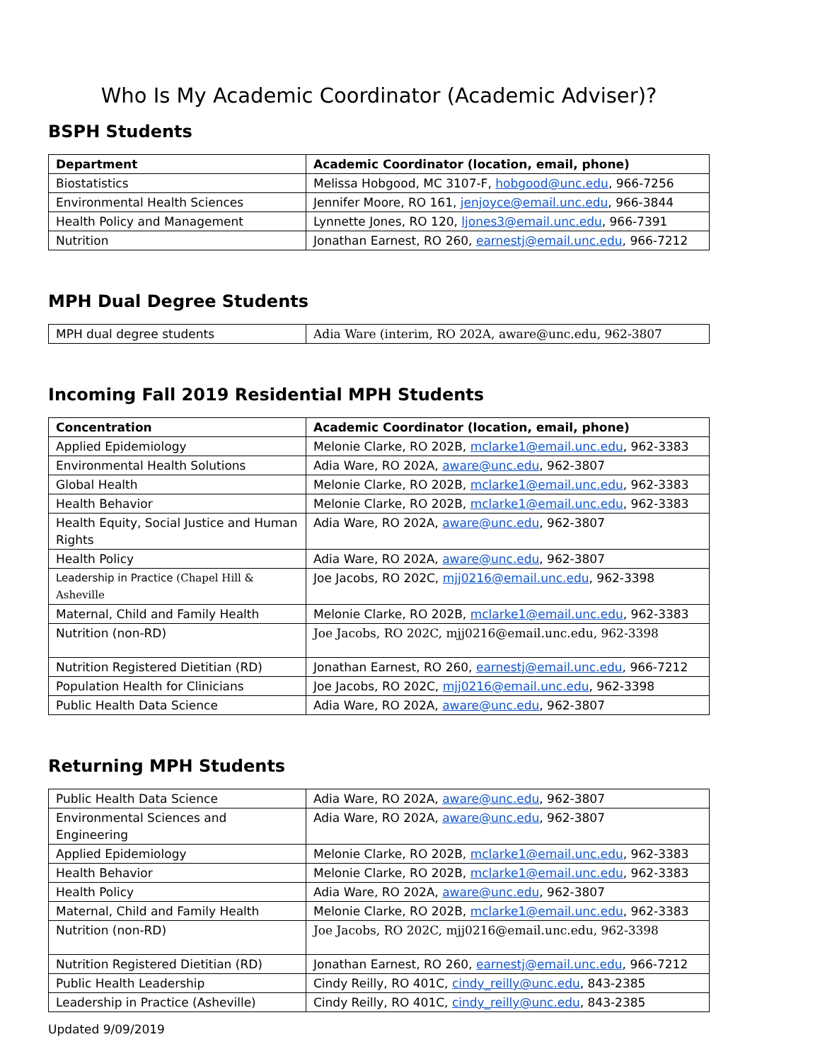Who Is My Academic Coordinator (Academic Adviser)?
BSPH Students
| Department | Academic Coordinator (location, email, phone) |
| --- | --- |
| Biostatistics | Melissa Hobgood, MC 3107-F, hobgood@unc.edu , 966-7256 |
| Environmental Health Sciences | Jennifer Moore, RO 161, jenjoyce@email.unc.edu , 966-3844 |
| Health Policy and Management | Lynnette Jones, RO 120, ljones3@email.unc.edu , 966-7391 |
| Nutrition | Jonathan Earnest, RO 260, earnestj@email.unc.edu , 966-7212 |
MPH Dual Degree Students
| MPH dual degree students | Adia Ware (interim, RO 202A, aware@unc.edu, 962-3807 |
Incoming Fall 2019 Residential MPH Students
| Concentration | Academic Coordinator (location, email, phone) |
| --- | --- |
| Applied Epidemiology | Melonie Clarke, RO 202B, mclarke1@email.unc.edu , 962-3383 |
| Environmental Health Solutions | Adia Ware, RO 202A, aware@unc.edu , 962-3807 |
| Global Health | Melonie Clarke, RO 202B, mclarke1@email.unc.edu , 962-3383 |
| Health Behavior | Melonie Clarke, RO 202B, mclarke1@email.unc.edu , 962-3383 |
| Health Equity, Social Justice and Human Rights | Adia Ware, RO 202A, aware@unc.edu , 962-3807 |
| Health Policy | Adia Ware, RO 202A, aware@unc.edu , 962-3807 |
| Leadership in Practice (Chapel Hill & Asheville | Joe Jacobs, RO 202C, mjj0216@email.unc.edu , 962-3398 |
| Maternal, Child and Family Health | Melonie Clarke, RO 202B, mclarke1@email.unc.edu , 962-3383 |
| Nutrition (non-RD) | Joe Jacobs, RO 202C, mjj0216@email.unc.edu, 962-3398 |
| Nutrition Registered Dietitian (RD) | Jonathan Earnest, RO 260, earnestj@email.unc.edu , 966-7212 |
| Population Health for Clinicians | Joe Jacobs, RO 202C, mjj0216@email.unc.edu , 962-3398 |
| Public Health Data Science | Adia Ware, RO 202A, aware@unc.edu , 962-3807 |
Returning MPH Students
| Public Health Data Science | Adia Ware, RO 202A, aware@unc.edu , 962-3807 |
| Environmental Sciences and Engineering | Adia Ware, RO 202A, aware@unc.edu , 962-3807 |
| Applied Epidemiology | Melonie Clarke, RO 202B, mclarke1@email.unc.edu , 962-3383 |
| Health Behavior | Melonie Clarke, RO 202B, mclarke1@email.unc.edu , 962-3383 |
| Health Policy | Adia Ware, RO 202A, aware@unc.edu , 962-3807 |
| Maternal, Child and Family Health | Melonie Clarke, RO 202B, mclarke1@email.unc.edu , 962-3383 |
| Nutrition (non-RD) | Joe Jacobs, RO 202C, mjj0216@email.unc.edu, 962-3398 |
| Nutrition Registered Dietitian (RD) | Jonathan Earnest, RO 260, earnestj@email.unc.edu , 966-7212 |
| Public Health Leadership | Cindy Reilly, RO 401C, cindy_reilly@unc.edu , 843-2385 |
| Leadership in Practice (Asheville) | Cindy Reilly, RO 401C, cindy_reilly@unc.edu , 843-2385 |
Updated 9/09/2019